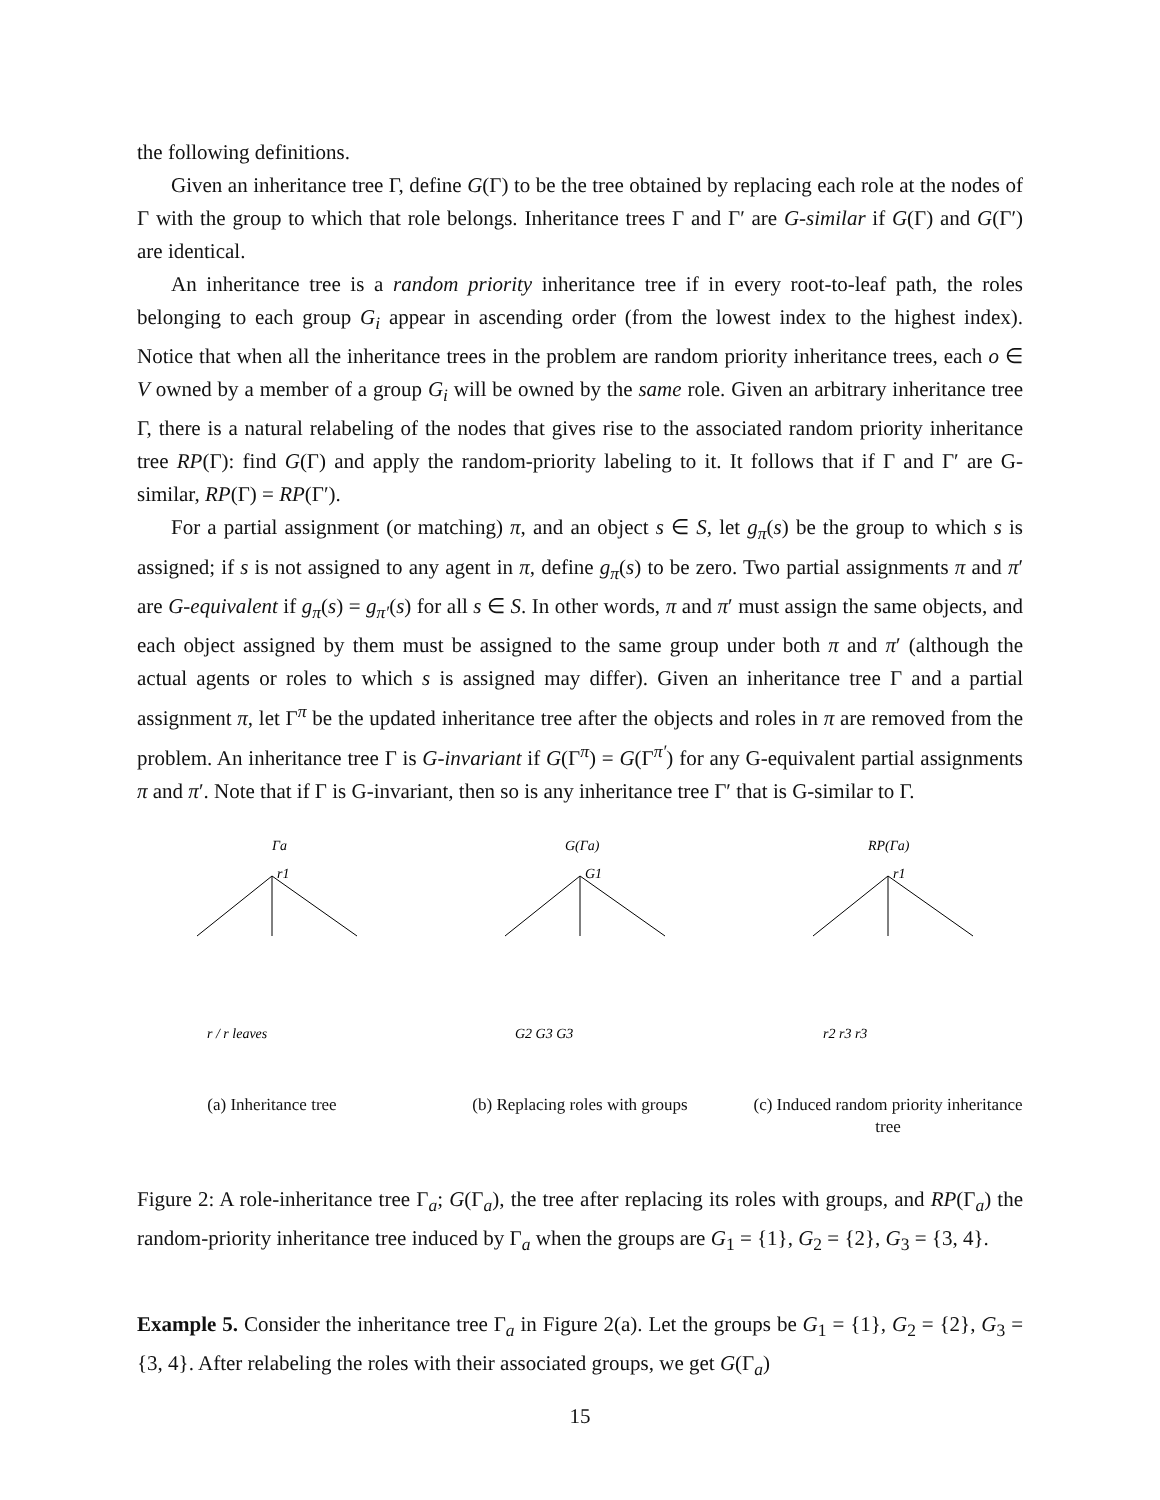the following definitions.
Given an inheritance tree Γ, define G(Γ) to be the tree obtained by replacing each role at the nodes of Γ with the group to which that role belongs. Inheritance trees Γ and Γ′ are G-similar if G(Γ) and G(Γ′) are identical.
An inheritance tree is a random priority inheritance tree if in every root-to-leaf path, the roles belonging to each group G<sub>i</sub> appear in ascending order (from the lowest index to the highest index). Notice that when all the inheritance trees in the problem are random priority inheritance trees, each o ∈ V owned by a member of a group G<sub>i</sub> will be owned by the same role. Given an arbitrary inheritance tree Γ, there is a natural relabeling of the nodes that gives rise to the associated random priority inheritance tree RP(Γ): find G(Γ) and apply the random-priority labeling to it. It follows that if Γ and Γ′ are G-similar, RP(Γ) = RP(Γ′).
For a partial assignment (or matching) π, and an object s ∈ S, let g<sub>π</sub>(s) be the group to which s is assigned; if s is not assigned to any agent in π, define g<sub>π</sub>(s) to be zero. Two partial assignments π and π′ are G-equivalent if g<sub>π</sub>(s) = g<sub>π′</sub>(s) for all s ∈ S. In other words, π and π′ must assign the same objects, and each object assigned by them must be assigned to the same group under both π and π′ (although the actual agents or roles to which s is assigned may differ). Given an inheritance tree Γ and a partial assignment π, let Γ<sup>π</sup> be the updated inheritance tree after the objects and roles in π are removed from the problem. An inheritance tree Γ is G-invariant if G(Γ<sup>π</sup>) = G(Γ<sup>π′</sup>) for any G-equivalent partial assignments π and π′. Note that if Γ is G-invariant, then so is any inheritance tree Γ′ that is G-similar to Γ.
Γa
r1
r / r leaves
(a) Inheritance tree
G(Γa)
G1
G2 G3 G3
(b) Replacing roles with groups
RP(Γa)
r1
r2 r3 r3
(c) Induced random priority inheritance tree
Figure 2: A role-inheritance tree Γ<sub>a</sub>; G(Γ<sub>a</sub>), the tree after replacing its roles with groups, and RP(Γ<sub>a</sub>) the random-priority inheritance tree induced by Γ<sub>a</sub> when the groups are G<sub>1</sub> = {1}, G<sub>2</sub> = {2}, G<sub>3</sub> = {3, 4}.
Example 5. Consider the inheritance tree Γ<sub>a</sub> in Figure 2(a). Let the groups be G<sub>1</sub> = {1}, G<sub>2</sub> = {2}, G<sub>3</sub> = {3, 4}. After relabeling the roles with their associated groups, we get G(Γ<sub>a</sub>)
15